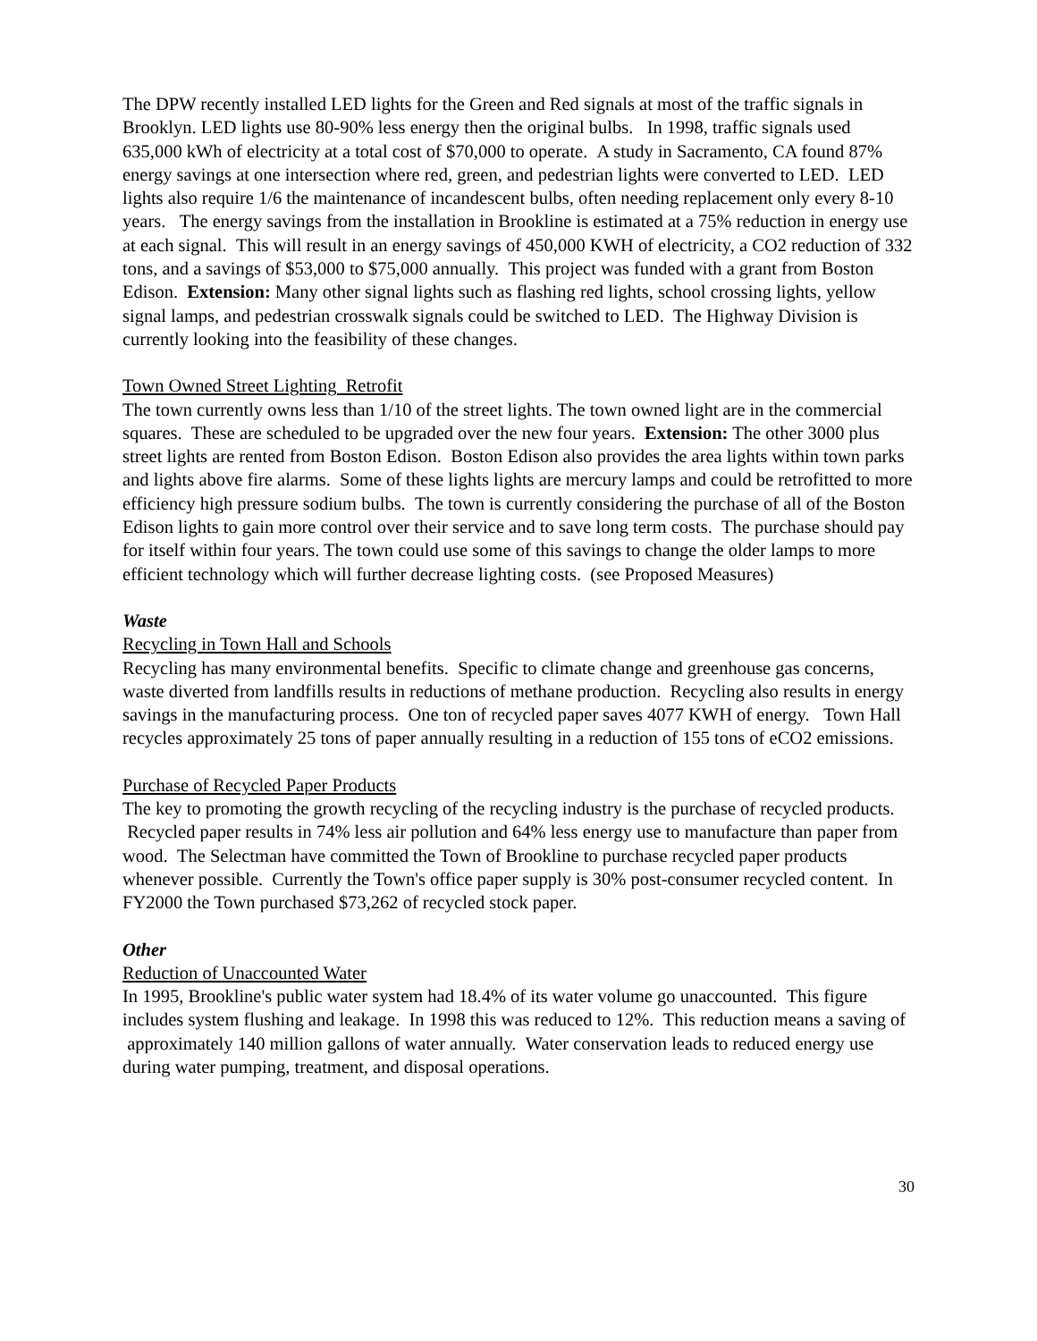The DPW recently installed LED lights for the Green and Red signals at most of the traffic signals in Brooklyn. LED lights use 80-90% less energy then the original bulbs. In 1998, traffic signals used 635,000 kWh of electricity at a total cost of $70,000 to operate. A study in Sacramento, CA found 87% energy savings at one intersection where red, green, and pedestrian lights were converted to LED. LED lights also require 1/6 the maintenance of incandescent bulbs, often needing replacement only every 8-10 years. The energy savings from the installation in Brookline is estimated at a 75% reduction in energy use at each signal. This will result in an energy savings of 450,000 KWH of electricity, a CO2 reduction of 332 tons, and a savings of $53,000 to $75,000 annually. This project was funded with a grant from Boston Edison. Extension: Many other signal lights such as flashing red lights, school crossing lights, yellow signal lamps, and pedestrian crosswalk signals could be switched to LED. The Highway Division is currently looking into the feasibility of these changes.
Town Owned Street Lighting Retrofit
The town currently owns less than 1/10 of the street lights. The town owned light are in the commercial squares. These are scheduled to be upgraded over the new four years. Extension: The other 3000 plus street lights are rented from Boston Edison. Boston Edison also provides the area lights within town parks and lights above fire alarms. Some of these lights lights are mercury lamps and could be retrofitted to more efficiency high pressure sodium bulbs. The town is currently considering the purchase of all of the Boston Edison lights to gain more control over their service and to save long term costs. The purchase should pay for itself within four years. The town could use some of this savings to change the older lamps to more efficient technology which will further decrease lighting costs. (see Proposed Measures)
Waste
Recycling in Town Hall and Schools
Recycling has many environmental benefits. Specific to climate change and greenhouse gas concerns, waste diverted from landfills results in reductions of methane production. Recycling also results in energy savings in the manufacturing process. One ton of recycled paper saves 4077 KWH of energy. Town Hall recycles approximately 25 tons of paper annually resulting in a reduction of 155 tons of eCO2 emissions.
Purchase of Recycled Paper Products
The key to promoting the growth recycling of the recycling industry is the purchase of recycled products. Recycled paper results in 74% less air pollution and 64% less energy use to manufacture than paper from wood. The Selectman have committed the Town of Brookline to purchase recycled paper products whenever possible. Currently the Town's office paper supply is 30% post-consumer recycled content. In FY2000 the Town purchased $73,262 of recycled stock paper.
Other
Reduction of Unaccounted Water
In 1995, Brookline's public water system had 18.4% of its water volume go unaccounted. This figure includes system flushing and leakage. In 1998 this was reduced to 12%. This reduction means a saving of approximately 140 million gallons of water annually. Water conservation leads to reduced energy use during water pumping, treatment, and disposal operations.
30